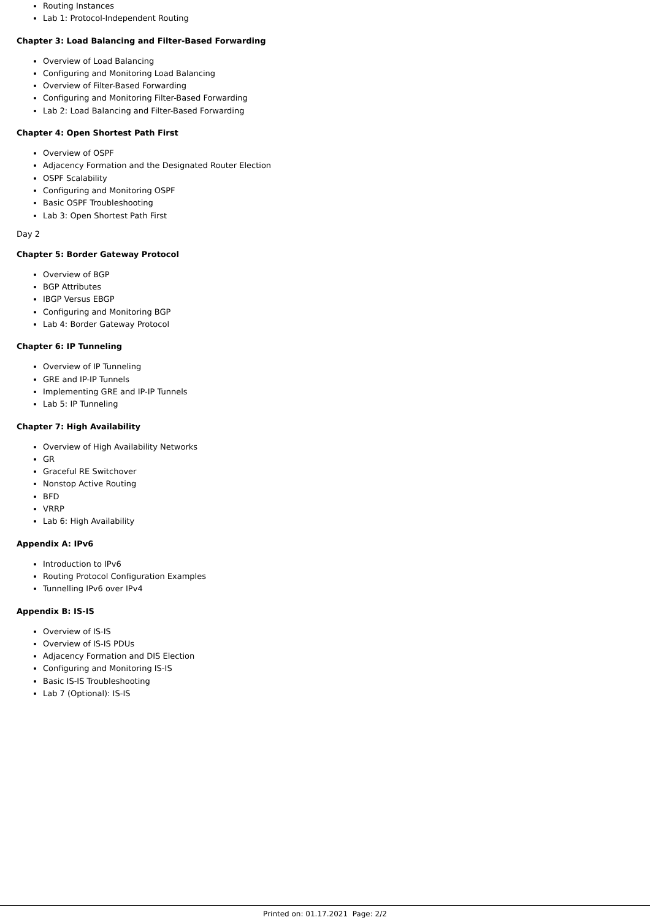Routing Instances
Lab 1: Protocol-Independent Routing
Chapter 3: Load Balancing and Filter-Based Forwarding
Overview of Load Balancing
Configuring and Monitoring Load Balancing
Overview of Filter-Based Forwarding
Configuring and Monitoring Filter-Based Forwarding
Lab 2: Load Balancing and Filter-Based Forwarding
Chapter 4: Open Shortest Path First
Overview of OSPF
Adjacency Formation and the Designated Router Election
OSPF Scalability
Configuring and Monitoring OSPF
Basic OSPF Troubleshooting
Lab 3: Open Shortest Path First
Day 2
Chapter 5: Border Gateway Protocol
Overview of BGP
BGP Attributes
IBGP Versus EBGP
Configuring and Monitoring BGP
Lab 4: Border Gateway Protocol
Chapter 6: IP Tunneling
Overview of IP Tunneling
GRE and IP-IP Tunnels
Implementing GRE and IP-IP Tunnels
Lab 5: IP Tunneling
Chapter 7: High Availability
Overview of High Availability Networks
GR
Graceful RE Switchover
Nonstop Active Routing
BFD
VRRP
Lab 6: High Availability
Appendix A: IPv6
Introduction to IPv6
Routing Protocol Configuration Examples
Tunnelling IPv6 over IPv4
Appendix B: IS-IS
Overview of IS-IS
Overview of IS-IS PDUs
Adjacency Formation and DIS Election
Configuring and Monitoring IS-IS
Basic IS-IS Troubleshooting
Lab 7 (Optional): IS-IS
Printed on: 01.17.2021 Page: 2/2